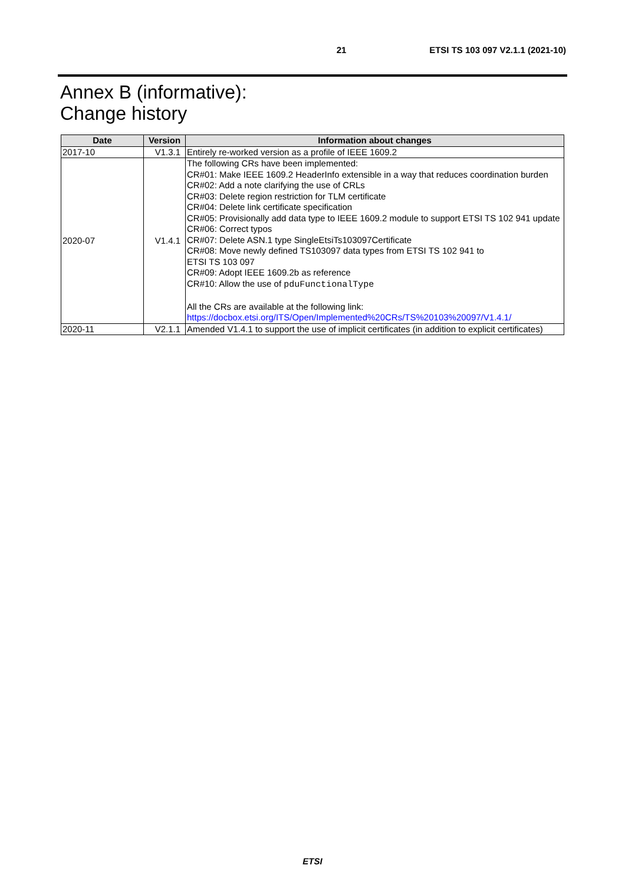21 ETSI TS 103 097 V2.1.1 (2021-10)
Annex B (informative):
Change history
| Date | Version | Information about changes |
| --- | --- | --- |
| 2017-10 | V1.3.1 | Entirely re-worked version as a profile of IEEE 1609.2 |
| 2020-07 | V1.4.1 | The following CRs have been implemented: CR#01: Make IEEE 1609.2 HeaderInfo extensible in a way that reduces coordination burden CR#02: Add a note clarifying the use of CRLs CR#03: Delete region restriction for TLM certificate CR#04: Delete link certificate specification CR#05: Provisionally add data type to IEEE 1609.2 module to support ETSI TS 102 941 update CR#06: Correct typos CR#07: Delete ASN.1 type SingleEtsiTs103097Certificate CR#08: Move newly defined TS103097 data types from ETSI TS 102 941 to ETSI TS 103 097 CR#09: Adopt IEEE 1609.2b as reference CR#10: Allow the use of pduFunctionalType All the CRs are available at the following link: https://docbox.etsi.org/ITS/Open/Implemented%20CRs/TS%20103%20097/V1.4.1/ |
| 2020-11 | V2.1.1 | Amended V1.4.1 to support the use of implicit certificates (in addition to explicit certificates) |
ETSI